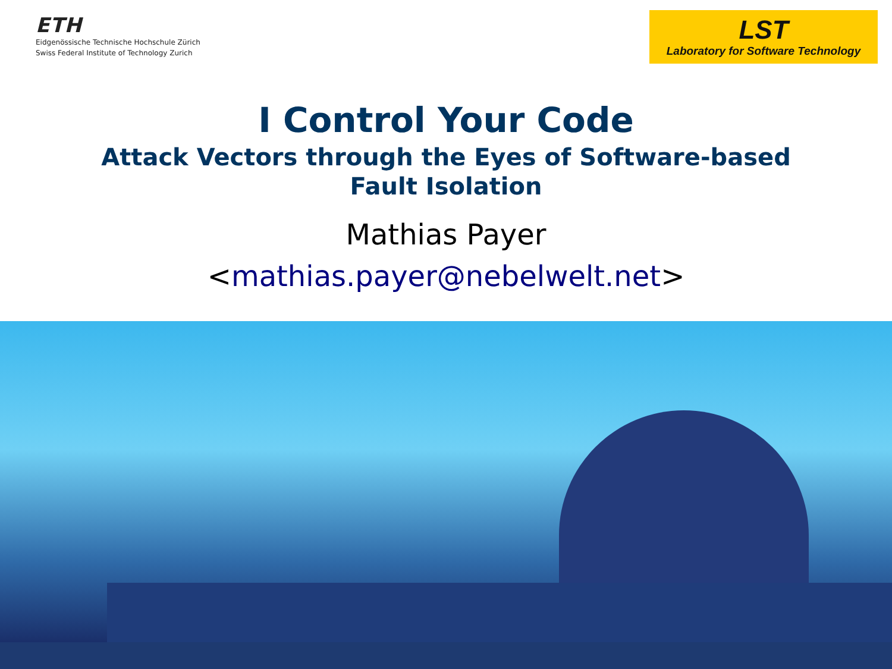ETH
Eidgenössische Technische Hochschule Zürich
Swiss Federal Institute of Technology Zurich
LST
Laboratory for Software Technology
I Control Your Code
Attack Vectors through the Eyes of Software-based
Fault Isolation
Mathias Payer
<mathias.payer@nebelwelt.net>